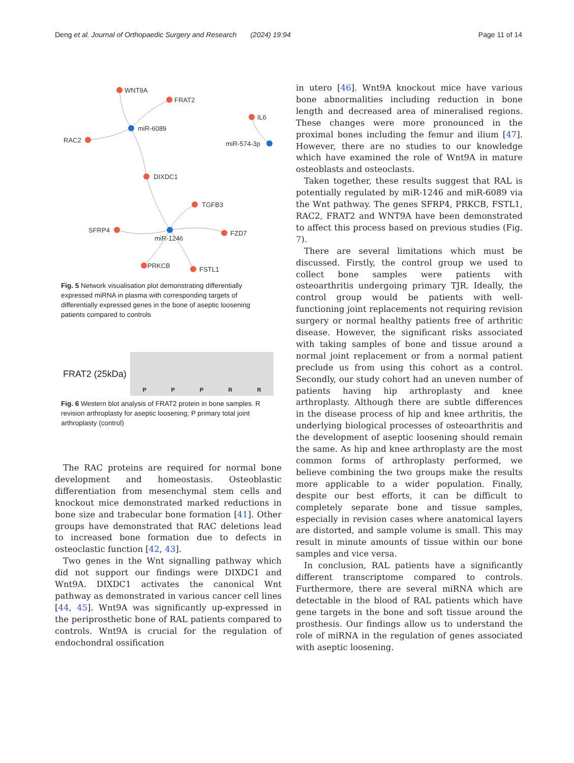Deng et al. Journal of Orthopaedic Surgery and Research (2024) 19:94 Page 11 of 14
WNT9A
FRAT2
RAC2
miR-6089
IL6
miR-574-3p
DIXDC1
TGFB3
SFRP4
miR-1246
FZD7
PRKCB
FSTL1
Fig. 5 Network visualisation plot demonstrating differentially expressed miRNA in plasma with corresponding targets of differentially expressed genes in the bone of aseptic loosening patients compared to controls
FRAT2 (25kDa)
PPPRR
Fig. 6 Western blot analysis of FRAT2 protein in bone samples. R revision arthroplasty for aseptic loosening; P primary total joint arthroplasty (control)
The RAC proteins are required for normal bone development and homeostasis. Osteoblastic differentiation from mesenchymal stem cells and knockout mice demonstrated marked reductions in bone size and trabecular bone formation [41]. Other groups have demonstrated that RAC deletions lead to increased bone formation due to defects in osteoclastic function [42, 43].
Two genes in the Wnt signalling pathway which did not support our findings were DIXDC1 and Wnt9A. DIXDC1 activates the canonical Wnt pathway as demonstrated in various cancer cell lines [44, 45]. Wnt9A was significantly up-expressed in the periprosthetic bone of RAL patients compared to controls. Wnt9A is crucial for the regulation of endochondral ossification
in utero [46]. Wnt9A knockout mice have various bone abnormalities including reduction in bone length and decreased area of mineralised regions. These changes were more pronounced in the proximal bones including the femur and ilium [47]. However, there are no studies to our knowledge which have examined the role of Wnt9A in mature osteoblasts and osteoclasts.
Taken together, these results suggest that RAL is potentially regulated by miR-1246 and miR-6089 via the Wnt pathway. The genes SFRP4, PRKCB, FSTL1, RAC2, FRAT2 and WNT9A have been demonstrated to affect this process based on previous studies (Fig. 7).
There are several limitations which must be discussed. Firstly, the control group we used to collect bone samples were patients with osteoarthritis undergoing primary TJR. Ideally, the control group would be patients with well-functioning joint replacements not requiring revision surgery or normal healthy patients free of arthritic disease. However, the significant risks associated with taking samples of bone and tissue around a normal joint replacement or from a normal patient preclude us from using this cohort as a control. Secondly, our study cohort had an uneven number of patients having hip arthroplasty and knee arthroplasty. Although there are subtle differences in the disease process of hip and knee arthritis, the underlying biological processes of osteoarthritis and the development of aseptic loosening should remain the same. As hip and knee arthroplasty are the most common forms of arthroplasty performed, we believe combining the two groups make the results more applicable to a wider population. Finally, despite our best efforts, it can be difficult to completely separate bone and tissue samples, especially in revision cases where anatomical layers are distorted, and sample volume is small. This may result in minute amounts of tissue within our bone samples and vice versa.
In conclusion, RAL patients have a significantly different transcriptome compared to controls. Furthermore, there are several miRNA which are detectable in the blood of RAL patients which have gene targets in the bone and soft tissue around the prosthesis. Our findings allow us to understand the role of miRNA in the regulation of genes associated with aseptic loosening.